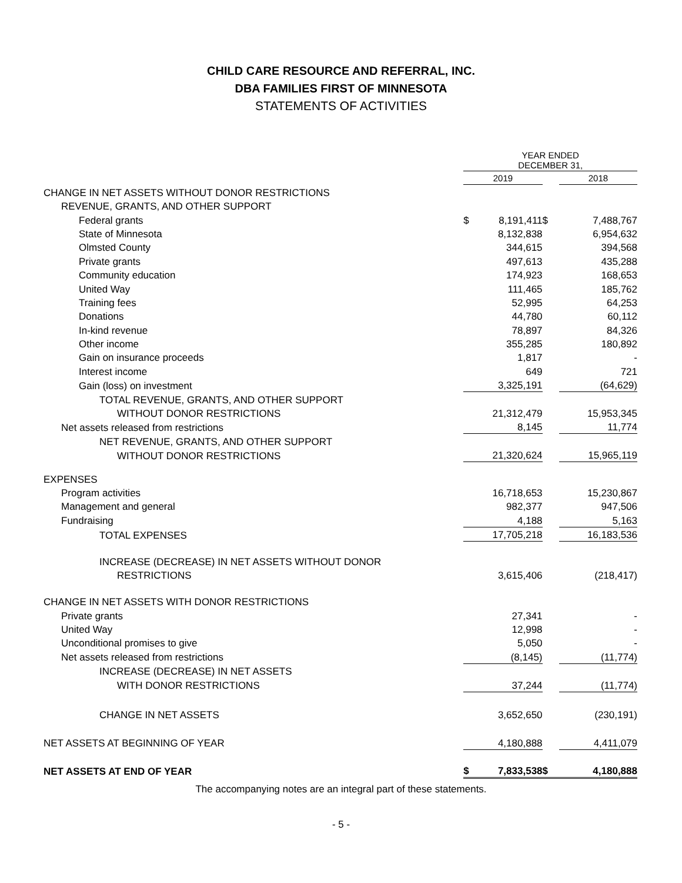CHILD CARE RESOURCE AND REFERRAL, INC.
DBA FAMILIES FIRST OF MINNESOTA
STATEMENTS OF ACTIVITIES
| | YEAR ENDED DECEMBER 31, | | | |
| | 2019 | | | 2018 |
| CHANGE IN NET ASSETS WITHOUT DONOR RESTRICTIONS | | | | |
| REVENUE, GRANTS, AND OTHER SUPPORT | | | | |
| Federal grants | $ | 8,191,411 | $ | 7,488,767 |
| State of Minnesota | | 8,132,838 | | 6,954,632 |
| Olmsted County | | 344,615 | | 394,568 |
| Private grants | | 497,613 | | 435,288 |
| Community education | | 174,923 | | 168,653 |
| United Way | | 111,465 | | 185,762 |
| Training fees | | 52,995 | | 64,253 |
| Donations | | 44,780 | | 60,112 |
| In-kind revenue | | 78,897 | | 84,326 |
| Other income | | 355,285 | | 180,892 |
| Gain on insurance proceeds | | 1,817 | | - |
| Interest income | | 649 | | 721 |
| Gain (loss) on investment | | 3,325,191 | | (64,629) |
| TOTAL REVENUE, GRANTS, AND OTHER SUPPORT | | | | |
| WITHOUT DONOR RESTRICTIONS | | 21,312,479 | | 15,953,345 |
| Net assets released from restrictions | | 8,145 | | 11,774 |
| NET REVENUE, GRANTS, AND OTHER SUPPORT | | | | |
| WITHOUT DONOR RESTRICTIONS | | 21,320,624 | | 15,965,119 |
| EXPENSES | | | | |
| Program activities | | 16,718,653 | | 15,230,867 |
| Management and general | | 982,377 | | 947,506 |
| Fundraising | | 4,188 | | 5,163 |
| TOTAL EXPENSES | | 17,705,218 | | 16,183,536 |
| INCREASE (DECREASE) IN NET ASSETS WITHOUT DONOR | | | | |
| RESTRICTIONS | | 3,615,406 | | (218,417) |
| CHANGE IN NET ASSETS WITH DONOR RESTRICTIONS | | | | |
| Private grants | | 27,341 | | - |
| United Way | | 12,998 | | - |
| Unconditional promises to give | | 5,050 | | - |
| Net assets released from restrictions | | (8,145) | | (11,774) |
| INCREASE (DECREASE) IN NET ASSETS | | | | |
| WITH DONOR RESTRICTIONS | | 37,244 | | (11,774) |
| CHANGE IN NET ASSETS | | 3,652,650 | | (230,191) |
| NET ASSETS AT BEGINNING OF YEAR | | 4,180,888 | | 4,411,079 |
| NET ASSETS AT END OF YEAR | $ | 7,833,538 | $ | 4,180,888 |
The accompanying notes are an integral part of these statements.
- 5 -